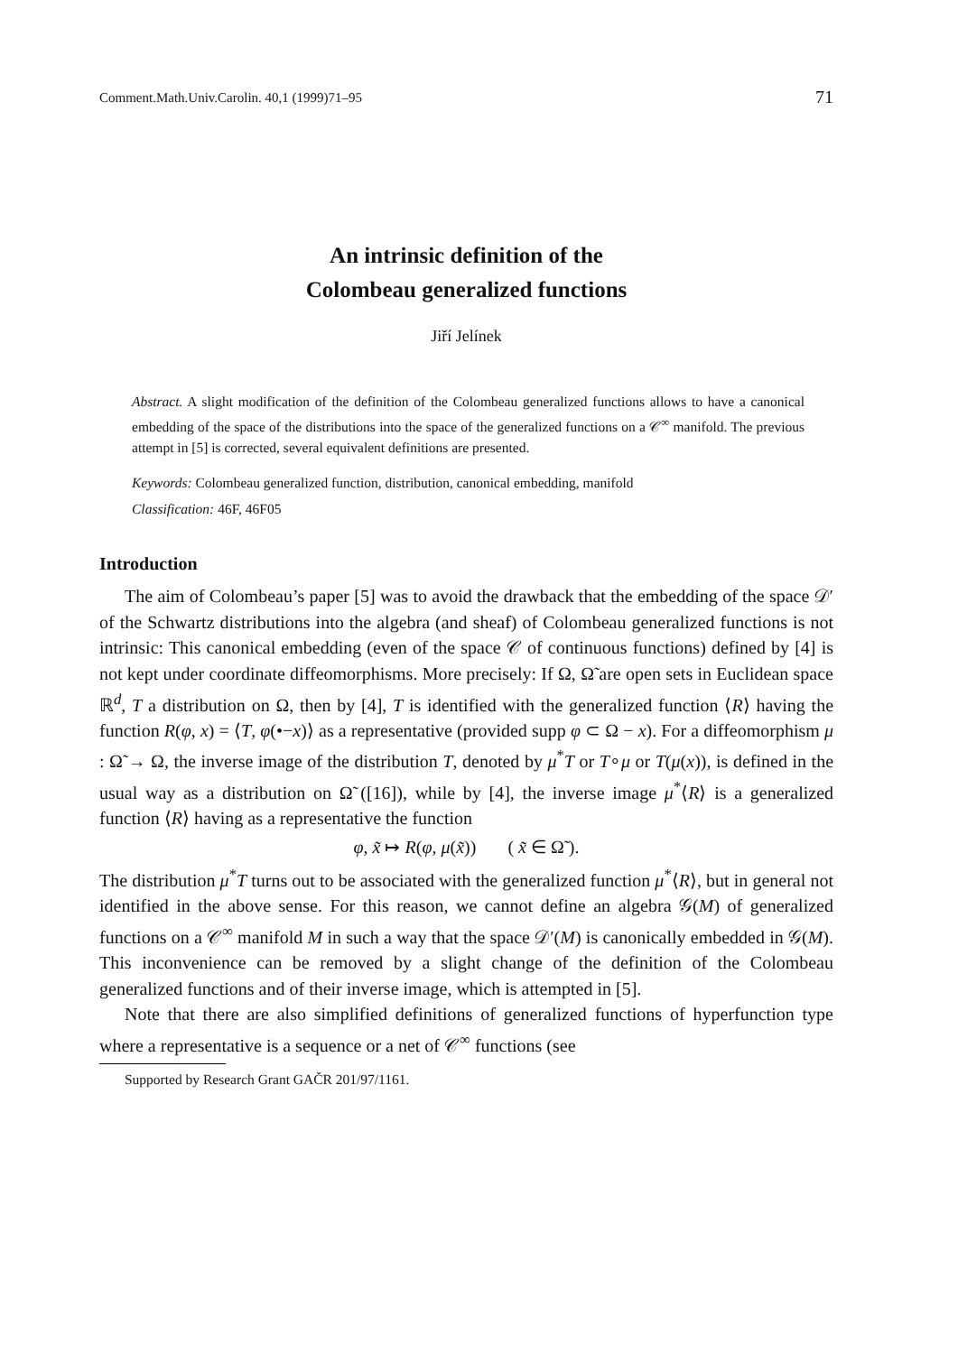Comment.Math.Univ.Carolin. 40,1 (1999)71–95 71
An intrinsic definition of the
Colombeau generalized functions
Jiří Jelínek
Abstract. A slight modification of the definition of the Colombeau generalized functions allows to have a canonical embedding of the space of the distributions into the space of the generalized functions on a 𝒞<sup>∞</sup> manifold. The previous attempt in [5] is corrected, several equivalent definitions are presented.
Keywords: Colombeau generalized function, distribution, canonical embedding, manifold
Classification: 46F, 46F05
Introduction
The aim of Colombeau’s paper [5] was to avoid the drawback that the embedding of the space 𝒟′ of the Schwartz distributions into the algebra (and sheaf) of Colombeau generalized functions is not intrinsic: This canonical embedding (even of the space 𝒞 of continuous functions) defined by [4] is not kept under coordinate diffeomorphisms. More precisely: If Ω, Ω̃ are open sets in Euclidean space ℝ<sup>d</sup>, T a distribution on Ω, then by [4], T is identified with the generalized function ⟨R⟩ having the function R(φ, x) = ⟨T, φ(•−x)⟩ as a representative (provided supp φ ⊂ Ω − x). For a diffeomorphism μ : Ω̃ → Ω, the inverse image of the distribution T, denoted by μ<sup>*</sup>T or T∘μ or T(μ(x)), is defined in the usual way as a distribution on Ω̃ ([16]), while by [4], the inverse image μ<sup>*</sup>⟨R⟩ is a generalized function ⟨R⟩ having as a representative the function
φ, x̃ ↦ R(φ, μ(x̃)) ( x̃ ∈ Ω̃ ).
The distribution μ<sup>*</sup>T turns out to be associated with the generalized function μ<sup>*</sup>⟨R⟩, but in general not identified in the above sense. For this reason, we cannot define an algebra 𝒢(M) of generalized functions on a 𝒞<sup>∞</sup> manifold M in such a way that the space 𝒟′(M) is canonically embedded in 𝒢(M). This inconvenience can be removed by a slight change of the definition of the Colombeau generalized functions and of their inverse image, which is attempted in [5].
Note that there are also simplified definitions of generalized functions of hyperfunction type where a representative is a sequence or a net of 𝒞<sup>∞</sup> functions (see
Supported by Research Grant GAČR 201/97/1161.